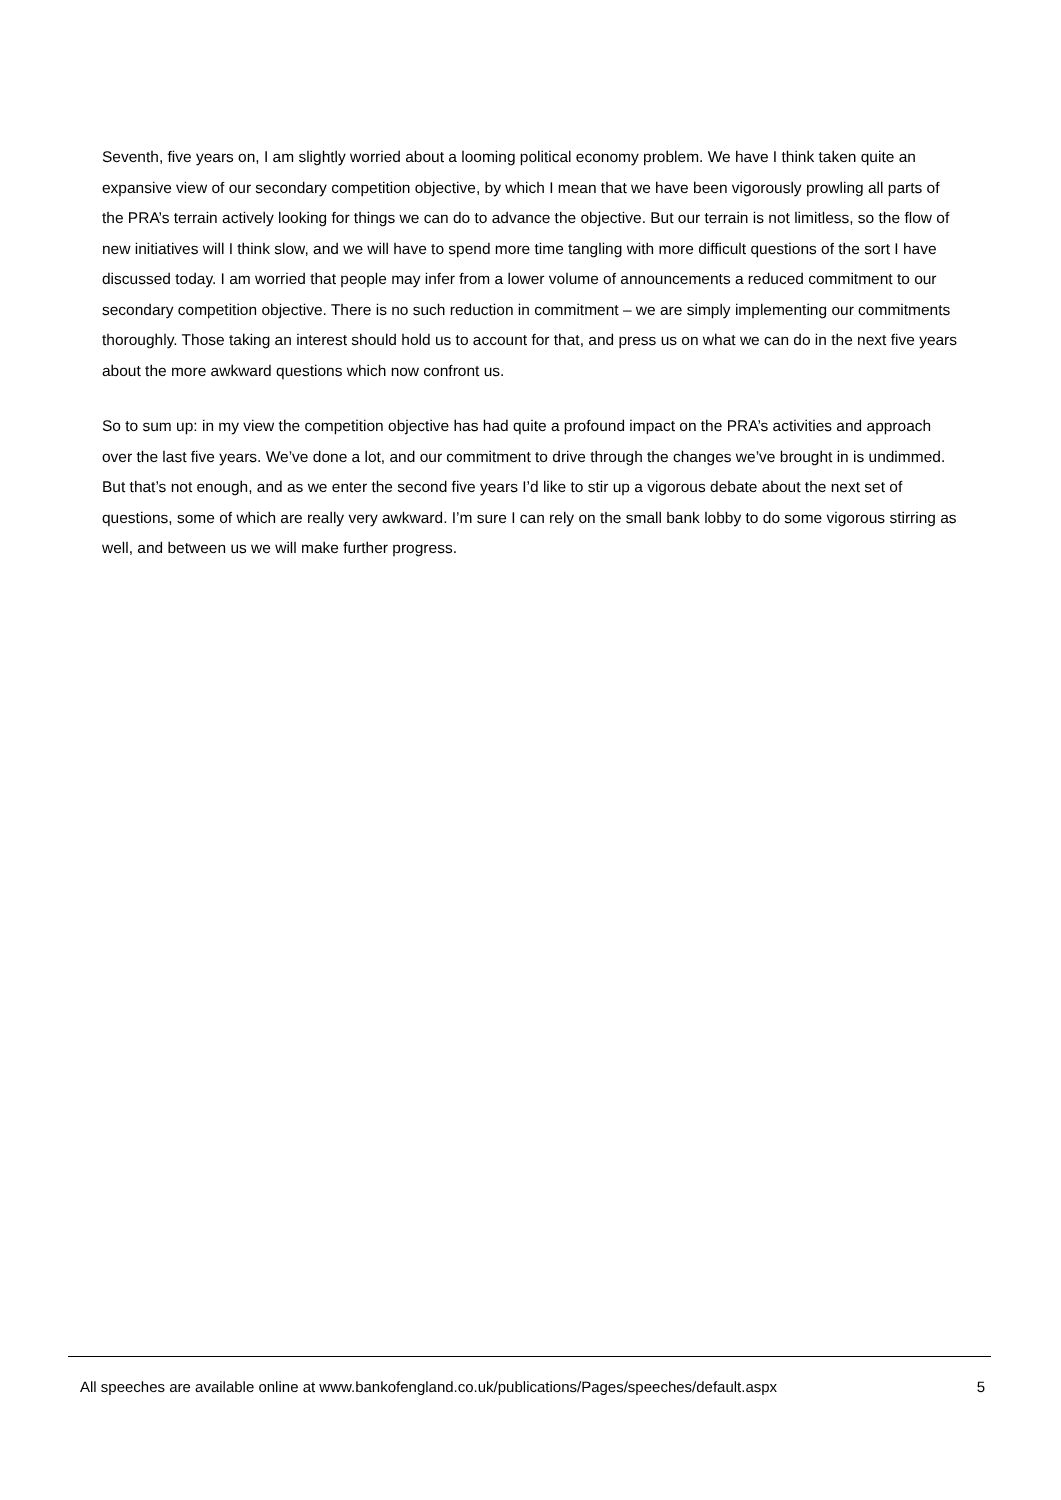Seventh, five years on, I am slightly worried about a looming political economy problem. We have I think taken quite an expansive view of our secondary competition objective, by which I mean that we have been vigorously prowling all parts of the PRA’s terrain actively looking for things we can do to advance the objective. But our terrain is not limitless, so the flow of new initiatives will I think slow, and we will have to spend more time tangling with more difficult questions of the sort I have discussed today. I am worried that people may infer from a lower volume of announcements a reduced commitment to our secondary competition objective. There is no such reduction in commitment – we are simply implementing our commitments thoroughly. Those taking an interest should hold us to account for that, and press us on what we can do in the next five years about the more awkward questions which now confront us.
So to sum up: in my view the competition objective has had quite a profound impact on the PRA’s activities and approach over the last five years. We’ve done a lot, and our commitment to drive through the changes we’ve brought in is undimmed. But that’s not enough, and as we enter the second five years I’d like to stir up a vigorous debate about the next set of questions, some of which are really very awkward. I’m sure I can rely on the small bank lobby to do some vigorous stirring as well, and between us we will make further progress.
All speeches are available online at www.bankofengland.co.uk/publications/Pages/speeches/default.aspx 5